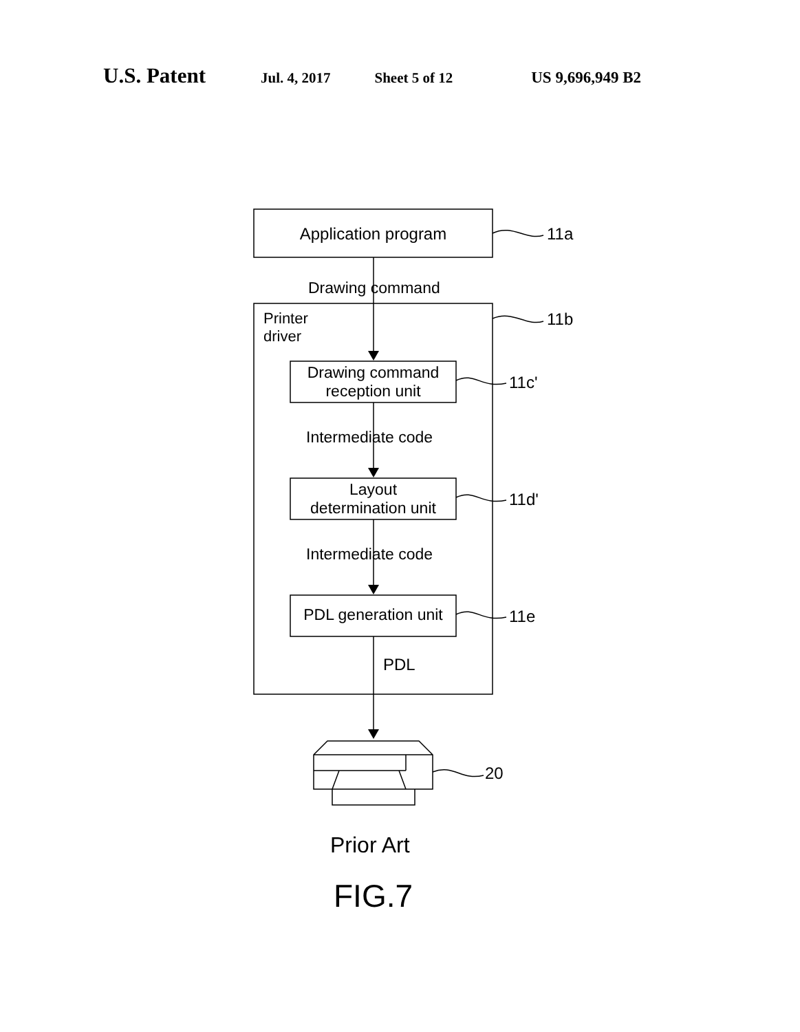U.S. Patent
Jul. 4, 2017 Sheet 5 of 12 US 9,696,949 B2
Application program 11a
Drawing command
Printer
driver
11b
Drawing command
reception unit
11c'
Intermediate code
Layout
determination unit
11d'
Intermediate code
PDL generation unit 11e
PDL
20
Prior Art
FIG.7